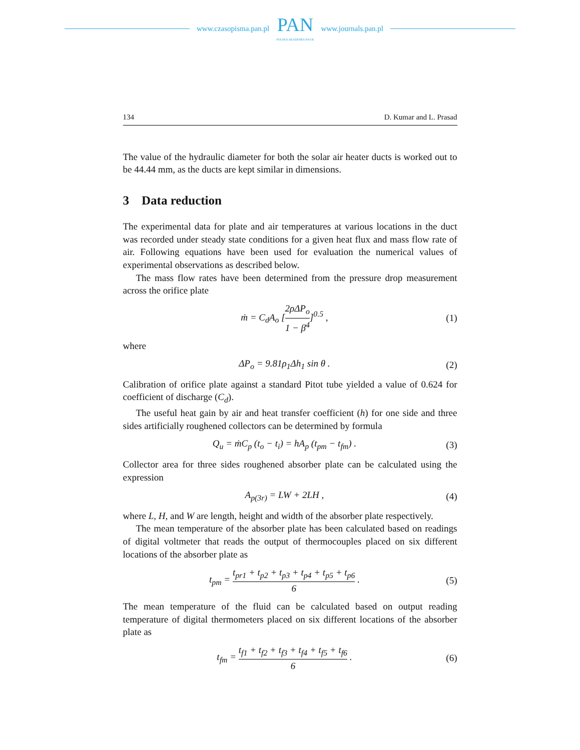www.czasopisma.pan.pl
PAN
POLSKA AKADEMIA NAUK
www.journals.pan.pl
134 D. Kumar and L. Prasad
The value of the hydraulic diameter for both the solar air heater ducts is worked out to be 44.44 mm, as the ducts are kept similar in dimensions.
3 Data reduction
The experimental data for plate and air temperatures at various locations in the duct was recorded under steady state conditions for a given heat flux and mass flow rate of air. Following equations have been used for evaluation the numerical values of experimental observations as described below.
The mass flow rates have been determined from the pressure drop measurement across the orifice plate
ṁ = C<sub>d</sub>A<sub>o</sub> [2ρΔP<sub>o</sub> 1 − β<sup>4</sup>]<sup>0.5</sup> , (1)
where
ΔP<sub>o</sub> = 9.81ρ<sub>1</sub>Δh<sub>1</sub> sin θ . (2)
Calibration of orifice plate against a standard Pitot tube yielded a value of 0.624 for coefficient of discharge (C<sub>d</sub>).
The useful heat gain by air and heat transfer coefficient (h) for one side and three sides artificially roughened collectors can be determined by formula
Q<sub>u</sub> = ṁC<sub>p</sub> (t<sub>o</sub> − t<sub>i</sub>) = hA<sub>p</sub> (t<sub>pm</sub> − t<sub>fm</sub>) . (3)
Collector area for three sides roughened absorber plate can be calculated using the expression
A<sub>p(3r)</sub> = LW + 2LH , (4)
where L, H, and W are length, height and width of the absorber plate respectively.
The mean temperature of the absorber plate has been calculated based on readings of digital voltmeter that reads the output of thermocouples placed on six different locations of the absorber plate as
t<sub>pm</sub> = t<sub>pr1</sub> + t<sub>p2</sub> + t<sub>p3</sub> + t<sub>p4</sub> + t<sub>p5</sub> + t<sub>p6</sub> 6 . (5)
The mean temperature of the fluid can be calculated based on output reading temperature of digital thermometers placed on six different locations of the absorber plate as
t<sub>fm</sub> = t<sub>f1</sub> + t<sub>f2</sub> + t<sub>f3</sub> + t<sub>f4</sub> + t<sub>f5</sub> + t<sub>f6</sub> 6 . (6)